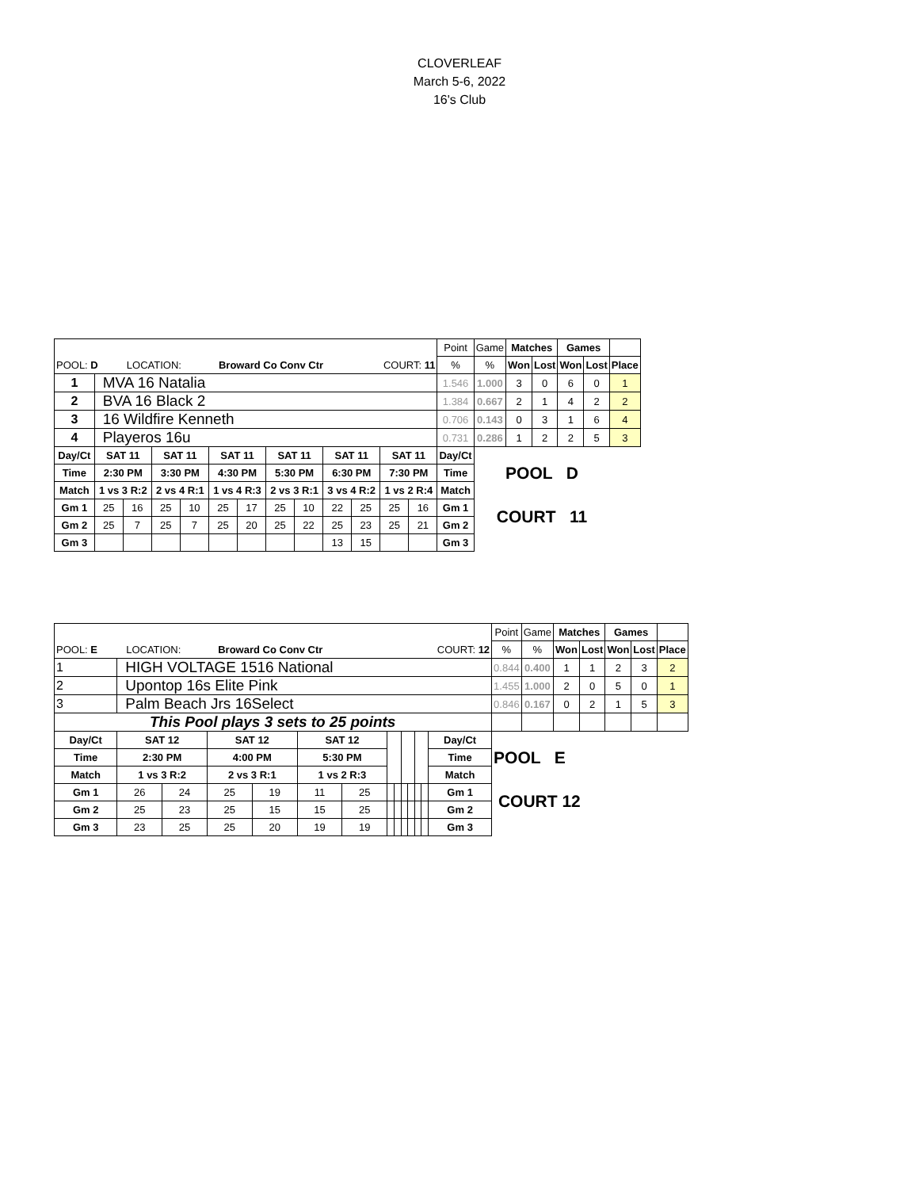CLOVERLEAF
March 5-6, 2022
16's Club
| | | | | | | | | | | | | | Point | Game | Matches | | Games | | |
| POOL: D LOCATION: Broward Co Conv Ctr COURT: 11 | | | | | | | | | | | | | % | % | Won | Lost | Won | Lost | Place |
| 1 | MVA 16 Natalia | | | | | | | | | | | | 1.546 | 1.000 | 3 | 0 | 6 | 0 | 1 |
| 2 | BVA 16 Black 2 | | | | | | | | | | | | 1.384 | 0.667 | 2 | 1 | 4 | 2 | 2 |
| 3 | 16 Wildfire Kenneth | | | | | | | | | | | | 0.706 | 0.143 | 0 | 3 | 1 | 6 | 4 |
| 4 | Playeros 16u | | | | | | | | | | | | 0.731 | 0.286 | 1 | 2 | 2 | 5 | 3 |
| Day/Ct | SAT 11 | | SAT 11 | | SAT 11 | | SAT 11 | | SAT 11 | | SAT 11 | | Day/Ct | POOL D | | | | | |
| Time | 2:30 PM | | 3:30 PM | | 4:30 PM | | 5:30 PM | | 6:30 PM | | 7:30 PM | | Time | | | | | | |
| Match | 1 vs 3 R:2 | | 2 vs 4 R:1 | | 1 vs 4 R:3 | | 2 vs 3 R:1 | | 3 vs 4 R:2 | | 1 vs 2 R:4 | | Match | | | | | | |
| Gm 1 | 25 | 16 | 25 | 10 | 25 | 17 | 25 | 10 | 22 | 25 | 25 | 16 | Gm 1 | COURT 11 | | | | | |
| Gm 2 | 25 | 7 | 25 | 7 | 25 | 20 | 25 | 22 | 25 | 23 | 25 | 21 | Gm 2 | | | | | | |
| Gm 3 | | | | | | | | | 13 | 15 | | | Gm 3 | | | | | | |
| | | | | | | | | | | | | | | Point | Game | Matches | | Games | | |
| POOL: E LOCATION: Broward Co Conv Ctr COURT: 12 | | | | | | | | | | | | | | % | % | Won | Lost | Won | Lost | Place |
| 1 | HIGH VOLTAGE 1516 National | | | | | | | | | | | | | 0.844 | 0.400 | 1 | 1 | 2 | 3 | 2 |
| 2 | Upontop 16s Elite Pink | | | | | | | | | | | | | 1.455 | 1.000 | 2 | 0 | 5 | 0 | 1 |
| 3 | Palm Beach Jrs 16Select | | | | | | | | | | | | | 0.846 | 0.167 | 0 | 2 | 1 | 5 | 3 |
| This Pool plays 3 sets to 25 points | | | | | | | | | | | | | | | | | | | | |
| Day/Ct | SAT 12 | | SAT 12 | | SAT 12 | | | | | | | | Day/Ct | POOL E | | | | | | |
| Time | 2:30 PM | | 4:00 PM | | 5:30 PM | | | | | | | | Time | | | | | | | |
| Match | 1 vs 3 R:2 | | 2 vs 3 R:1 | | 1 vs 2 R:3 | | | | | | | | Match | | | | | | | |
| Gm 1 | 26 | 24 | 25 | 19 | 11 | 25 | | | | | | | Gm 1 | COURT 12 | | | | | | |
| Gm 2 | 25 | 23 | 25 | 15 | 15 | 25 | | | | | | | Gm 2 | | | | | | | |
| Gm 3 | 23 | 25 | 25 | 20 | 19 | 19 | | | | | | | Gm 3 | | | | | | | |